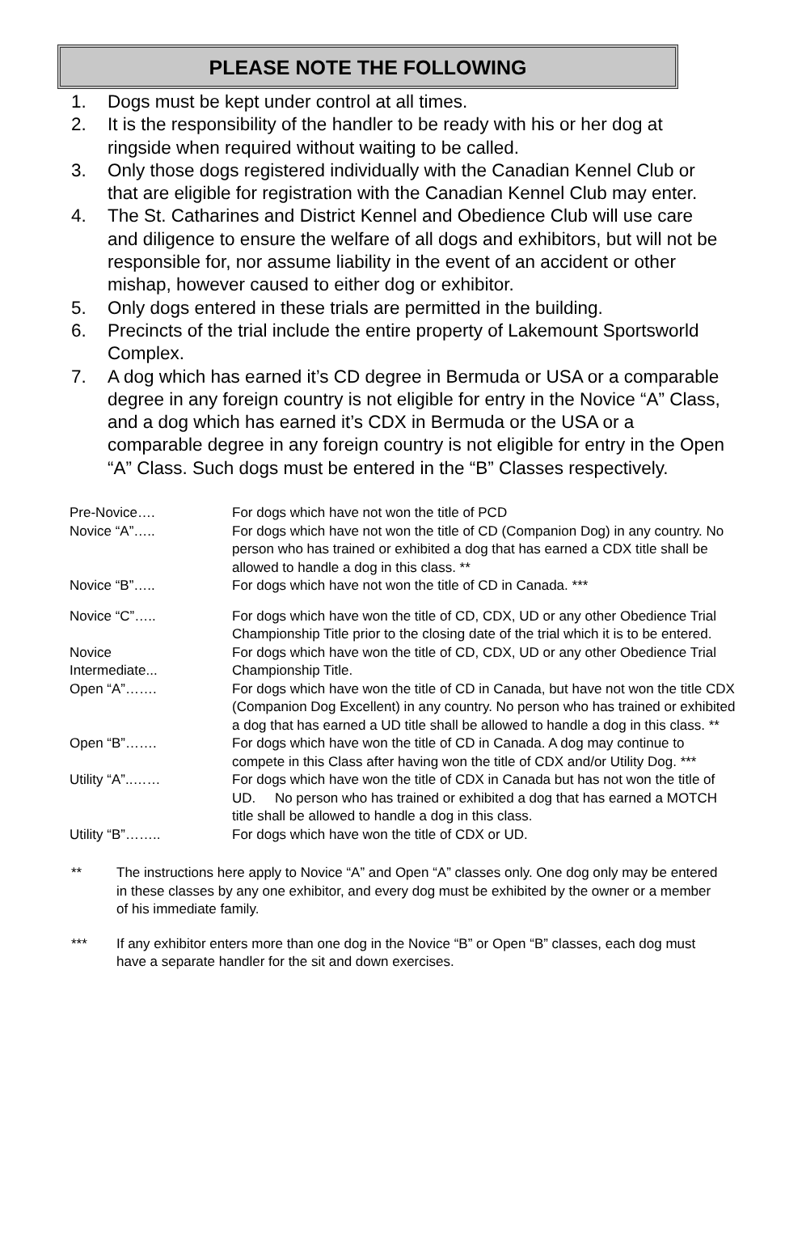PLEASE NOTE THE FOLLOWING
1. Dogs must be kept under control at all times.
2. It is the responsibility of the handler to be ready with his or her dog at ringside when required without waiting to be called.
3. Only those dogs registered individually with the Canadian Kennel Club or that are eligible for registration with the Canadian Kennel Club may enter.
4. The St. Catharines and District Kennel and Obedience Club will use care and diligence to ensure the welfare of all dogs and exhibitors, but will not be responsible for, nor assume liability in the event of an accident or other mishap, however caused to either dog or exhibitor.
5. Only dogs entered in these trials are permitted in the building.
6. Precincts of the trial include the entire property of Lakemount Sportsworld Complex.
7. A dog which has earned it’s CD degree in Bermuda or USA or a comparable degree in any foreign country is not eligible for entry in the Novice “A” Class, and a dog which has earned it’s CDX in Bermuda or the USA or a comparable degree in any foreign country is not eligible for entry in the Open “A” Class. Such dogs must be entered in the “B” Classes respectively.
| Pre-Novice…. | For dogs which have not won the title of PCD |
| Novice “A”….. | For dogs which have not won the title of CD (Companion Dog) in any country. No person who has trained or exhibited a dog that has earned a CDX title shall be allowed to handle a dog in this class. ** |
| Novice “B”….. | For dogs which have not won the title of CD in Canada. *** |
| Novice “C”….. | For dogs which have won the title of CD, CDX, UD or any other Obedience Trial Championship Title prior to the closing date of the trial which it is to be entered. |
| Novice Intermediate... | For dogs which have won the title of CD, CDX, UD or any other Obedience Trial Championship Title. |
| Open “A”……. | For dogs which have won the title of CD in Canada, but have not won the title CDX (Companion Dog Excellent) in any country. No person who has trained or exhibited a dog that has earned a UD title shall be allowed to handle a dog in this class. ** |
| Open “B”……. | For dogs which have won the title of CD in Canada. A dog may continue to compete in this Class after having won the title of CDX and/or Utility Dog. *** |
| Utility “A”..…… | For dogs which have won the title of CDX in Canada but has not won the title of UD. No person who has trained or exhibited a dog that has earned a MOTCH title shall be allowed to handle a dog in this class. |
| Utility “B”…….. | For dogs which have won the title of CDX or UD. |
** The instructions here apply to Novice “A” and Open “A” classes only. One dog only may be entered in these classes by any one exhibitor, and every dog must be exhibited by the owner or a member of his immediate family.
*** If any exhibitor enters more than one dog in the Novice “B” or Open “B” classes, each dog must have a separate handler for the sit and down exercises.